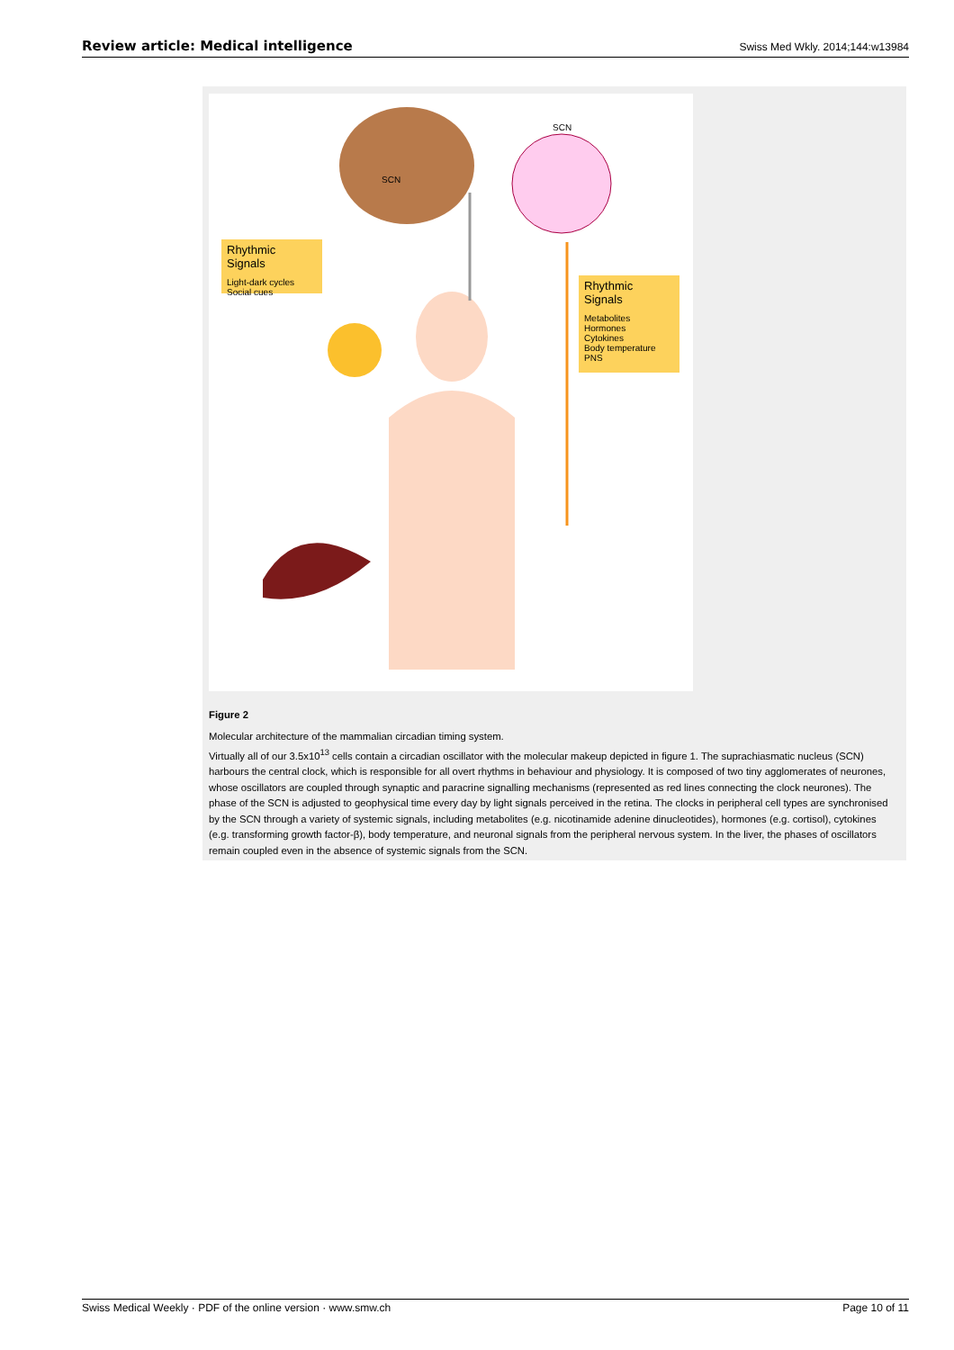Review article: Medical intelligence Swiss Med Wkly. 2014;144:w13984
SCN
SCN
Rhythmic Signals
Light-dark cycles
Social cues
Rhythmic Signals
Metabolites
Hormones
Cytokines
Body temperature
PNS
Figure 2
Molecular architecture of the mammalian circadian timing system.
Virtually all of our 3.5x10<sup>13</sup> cells contain a circadian oscillator with the molecular makeup depicted in figure 1. The suprachiasmatic nucleus (SCN) harbours the central clock, which is responsible for all overt rhythms in behaviour and physiology. It is composed of two tiny agglomerates of neurones, whose oscillators are coupled through synaptic and paracrine signalling mechanisms (represented as red lines connecting the clock neurones). The phase of the SCN is adjusted to geophysical time every day by light signals perceived in the retina. The clocks in peripheral cell types are synchronised by the SCN through a variety of systemic signals, including metabolites (e.g. nicotinamide adenine dinucleotides), hormones (e.g. cortisol), cytokines (e.g. transforming growth factor-β), body temperature, and neuronal signals from the peripheral nervous system. In the liver, the phases of oscillators remain coupled even in the absence of systemic signals from the SCN.
Swiss Medical Weekly · PDF of the online version · www.smw.ch Page 10 of 11